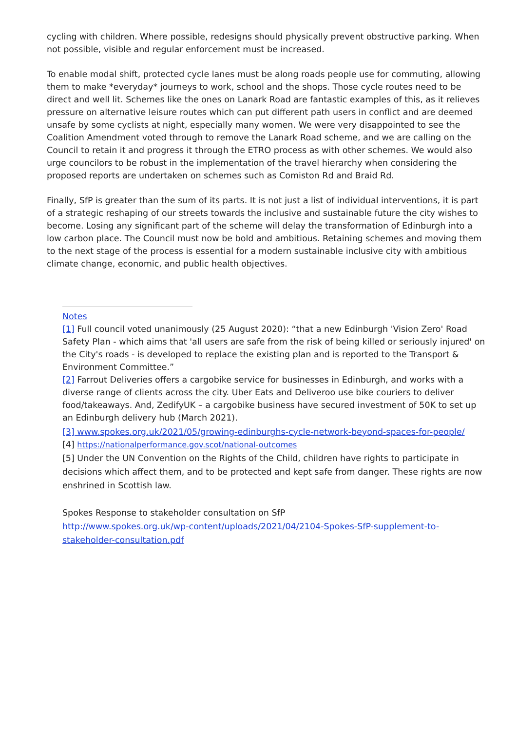cycling with children. Where possible, redesigns should physically prevent obstructive parking. When not possible, visible and regular enforcement must be increased.
To enable modal shift, protected cycle lanes must be along roads people use for commuting, allowing them to make *everyday* journeys to work, school and the shops. Those cycle routes need to be direct and well lit. Schemes like the ones on Lanark Road are fantastic examples of this, as it relieves pressure on alternative leisure routes which can put different path users in conflict and are deemed unsafe by some cyclists at night, especially many women. We were very disappointed to see the Coalition Amendment voted through to remove the Lanark Road scheme, and we are calling on the Council to retain it and progress it through the ETRO process as with other schemes. We would also urge councilors to be robust in the implementation of the travel hierarchy when considering the proposed reports are undertaken on schemes such as Comiston Rd and Braid Rd.
Finally, SfP is greater than the sum of its parts. It is not just a list of individual interventions, it is part of a strategic reshaping of our streets towards the inclusive and sustainable future the city wishes to become. Losing any significant part of the scheme will delay the transformation of Edinburgh into a low carbon place. The Council must now be bold and ambitious. Retaining schemes and moving them to the next stage of the process is essential for a modern sustainable inclusive city with ambitious climate change, economic, and public health objectives.
Notes
[1] Full council voted unanimously (25 August 2020): “that a new Edinburgh 'Vision Zero' Road Safety Plan - which aims that 'all users are safe from the risk of being killed or seriously injured' on the City's roads - is developed to replace the existing plan and is reported to the Transport & Environment Committee.”
[2] Farrout Deliveries offers a cargobike service for businesses in Edinburgh, and works with a diverse range of clients across the city. Uber Eats and Deliveroo use bike couriers to deliver food/takeaways. And, ZedifyUK – a cargobike business have secured investment of 50K to set up an Edinburgh delivery hub (March 2021).
[3] www.spokes.org.uk/2021/05/growing-edinburghs-cycle-network-beyond-spaces-for-people/
[4] https://nationalperformance.gov.scot/national-outcomes
[5] Under the UN Convention on the Rights of the Child, children have rights to participate in decisions which affect them, and to be protected and kept safe from danger. These rights are now enshrined in Scottish law.
Spokes Response to stakeholder consultation on SfP
http://www.spokes.org.uk/wp-content/uploads/2021/04/2104-Spokes-SfP-supplement-to-stakeholder-consultation.pdf